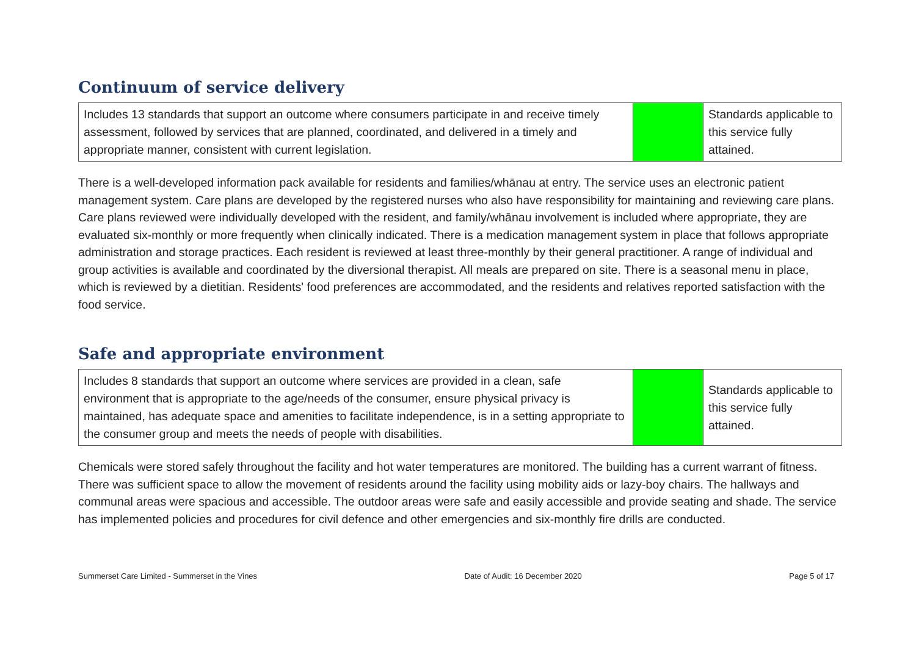Continuum of service delivery
| Includes 13 standards that support an outcome where consumers participate in and receive timely assessment, followed by services that are planned, coordinated, and delivered in a timely and appropriate manner, consistent with current legislation. | | Standards applicable to this service fully attained. |
There is a well-developed information pack available for residents and families/whānau at entry. The service uses an electronic patient management system. Care plans are developed by the registered nurses who also have responsibility for maintaining and reviewing care plans. Care plans reviewed were individually developed with the resident, and family/whānau involvement is included where appropriate, they are evaluated six-monthly or more frequently when clinically indicated. There is a medication management system in place that follows appropriate administration and storage practices. Each resident is reviewed at least three-monthly by their general practitioner. A range of individual and group activities is available and coordinated by the diversional therapist. All meals are prepared on site. There is a seasonal menu in place, which is reviewed by a dietitian. Residents' food preferences are accommodated, and the residents and relatives reported satisfaction with the food service.
Safe and appropriate environment
| Includes 8 standards that support an outcome where services are provided in a clean, safe environment that is appropriate to the age/needs of the consumer, ensure physical privacy is maintained, has adequate space and amenities to facilitate independence, is in a setting appropriate to the consumer group and meets the needs of people with disabilities. | | Standards applicable to this service fully attained. |
Chemicals were stored safely throughout the facility and hot water temperatures are monitored. The building has a current warrant of fitness. There was sufficient space to allow the movement of residents around the facility using mobility aids or lazy-boy chairs. The hallways and communal areas were spacious and accessible. The outdoor areas were safe and easily accessible and provide seating and shade. The service has implemented policies and procedures for civil defence and other emergencies and six-monthly fire drills are conducted.
Summerset Care Limited - Summerset in the Vines Date of Audit: 16 December 2020 Page 5 of 17